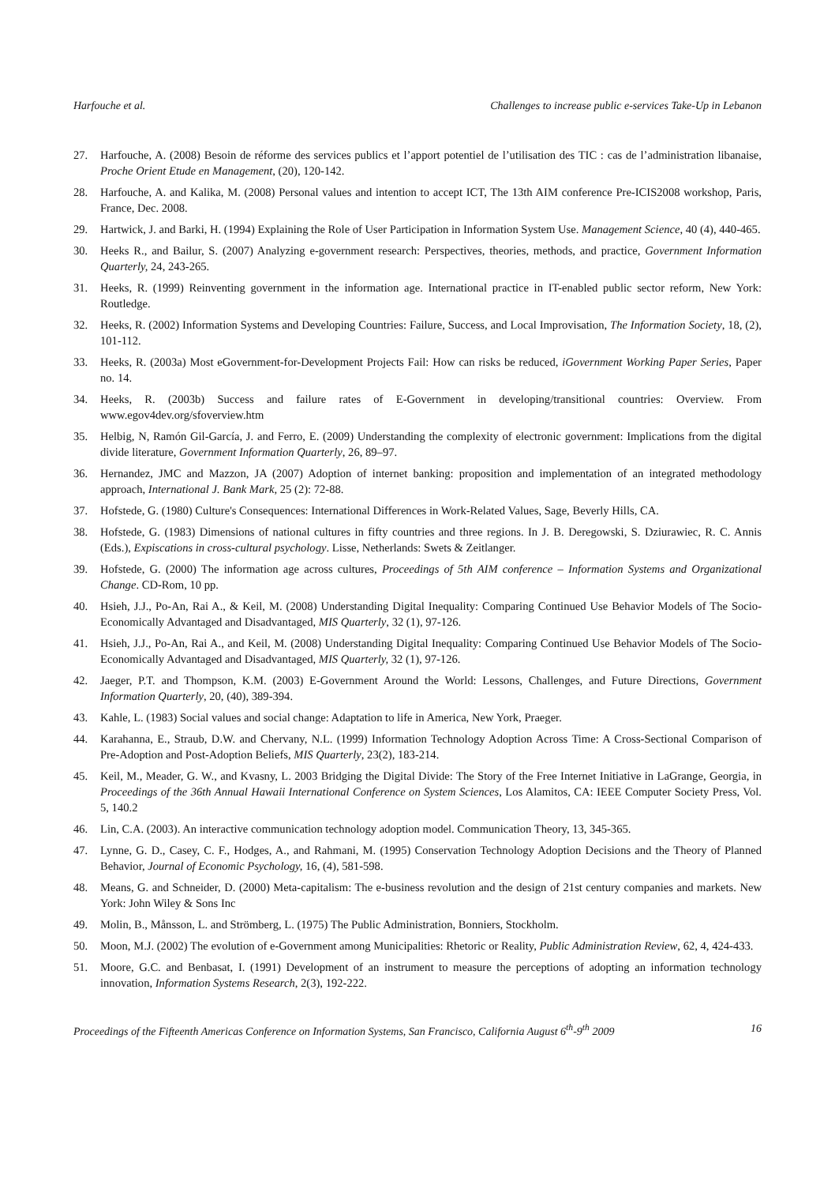Harfouche et al. Challenges to increase public e-services Take-Up in Lebanon
27. Harfouche, A. (2008) Besoin de réforme des services publics et l’apport potentiel de l’utilisation des TIC : cas de l’administration libanaise, Proche Orient Etude en Management, (20), 120-142.
28. Harfouche, A. and Kalika, M. (2008) Personal values and intention to accept ICT, The 13th AIM conference Pre-ICIS2008 workshop, Paris, France, Dec. 2008.
29. Hartwick, J. and Barki, H. (1994) Explaining the Role of User Participation in Information System Use. Management Science, 40 (4), 440-465.
30. Heeks R., and Bailur, S. (2007) Analyzing e-government research: Perspectives, theories, methods, and practice, Government Information Quarterly, 24, 243-265.
31. Heeks, R. (1999) Reinventing government in the information age. International practice in IT-enabled public sector reform, New York: Routledge.
32. Heeks, R. (2002) Information Systems and Developing Countries: Failure, Success, and Local Improvisation, The Information Society, 18, (2), 101-112.
33. Heeks, R. (2003a) Most eGovernment-for-Development Projects Fail: How can risks be reduced, iGovernment Working Paper Series, Paper no. 14.
34. Heeks, R. (2003b) Success and failure rates of E-Government in developing/transitional countries: Overview. From www.egov4dev.org/sfoverview.htm
35. Helbig, N, Ramón Gil-García, J. and Ferro, E. (2009) Understanding the complexity of electronic government: Implications from the digital divide literature, Government Information Quarterly, 26, 89–97.
36. Hernandez, JMC and Mazzon, JA (2007) Adoption of internet banking: proposition and implementation of an integrated methodology approach, International J. Bank Mark, 25 (2): 72-88.
37. Hofstede, G. (1980) Culture's Consequences: International Differences in Work-Related Values, Sage, Beverly Hills, CA.
38. Hofstede, G. (1983) Dimensions of national cultures in fifty countries and three regions. In J. B. Deregowski, S. Dziurawiec, R. C. Annis (Eds.), Expiscations in cross-cultural psychology. Lisse, Netherlands: Swets & Zeitlanger.
39. Hofstede, G. (2000) The information age across cultures, Proceedings of 5th AIM conference – Information Systems and Organizational Change. CD-Rom, 10 pp.
40. Hsieh, J.J., Po-An, Rai A., & Keil, M. (2008) Understanding Digital Inequality: Comparing Continued Use Behavior Models of The Socio-Economically Advantaged and Disadvantaged, MIS Quarterly, 32 (1), 97-126.
41. Hsieh, J.J., Po-An, Rai A., and Keil, M. (2008) Understanding Digital Inequality: Comparing Continued Use Behavior Models of The Socio-Economically Advantaged and Disadvantaged, MIS Quarterly, 32 (1), 97-126.
42. Jaeger, P.T. and Thompson, K.M. (2003) E-Government Around the World: Lessons, Challenges, and Future Directions, Government Information Quarterly, 20, (40), 389-394.
43. Kahle, L. (1983) Social values and social change: Adaptation to life in America, New York, Praeger.
44. Karahanna, E., Straub, D.W. and Chervany, N.L. (1999) Information Technology Adoption Across Time: A Cross-Sectional Comparison of Pre-Adoption and Post-Adoption Beliefs, MIS Quarterly, 23(2), 183-214.
45. Keil, M., Meader, G. W., and Kvasny, L. 2003 Bridging the Digital Divide: The Story of the Free Internet Initiative in LaGrange, Georgia, in Proceedings of the 36th Annual Hawaii International Conference on System Sciences, Los Alamitos, CA: IEEE Computer Society Press, Vol. 5, 140.2
46. Lin, C.A. (2003). An interactive communication technology adoption model. Communication Theory, 13, 345-365.
47. Lynne, G. D., Casey, C. F., Hodges, A., and Rahmani, M. (1995) Conservation Technology Adoption Decisions and the Theory of Planned Behavior, Journal of Economic Psychology, 16, (4), 581-598.
48. Means, G. and Schneider, D. (2000) Meta-capitalism: The e-business revolution and the design of 21st century companies and markets. New York: John Wiley & Sons Inc
49. Molin, B., Månsson, L. and Strömberg, L. (1975) The Public Administration, Bonniers, Stockholm.
50. Moon, M.J. (2002) The evolution of e-Government among Municipalities: Rhetoric or Reality, Public Administration Review, 62, 4, 424-433.
51. Moore, G.C. and Benbasat, I. (1991) Development of an instrument to measure the perceptions of adopting an information technology innovation, Information Systems Research, 2(3), 192-222.
Proceedings of the Fifteenth Americas Conference on Information Systems, San Francisco, California August 6<sup>th</sup>-9<sup>th</sup> 2009 16